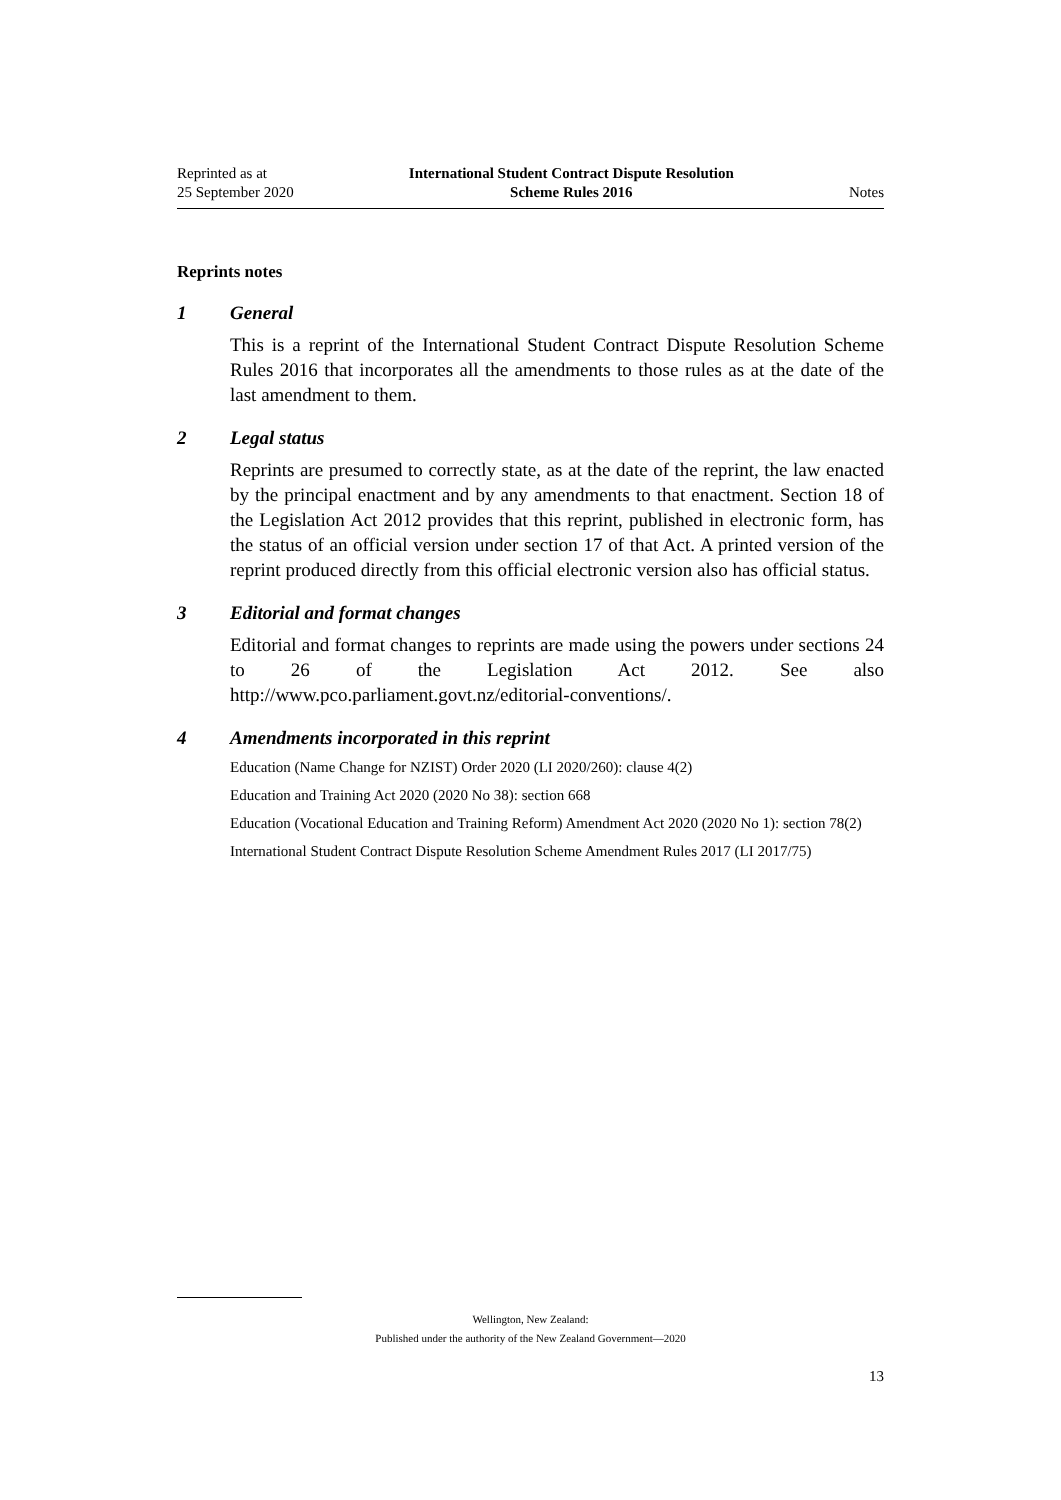Reprinted as at
25 September 2020
International Student Contract Dispute Resolution
Scheme Rules 2016
Notes
Reprints notes
1 General
This is a reprint of the International Student Contract Dispute Resolution Scheme Rules 2016 that incorporates all the amendments to those rules as at the date of the last amendment to them.
2 Legal status
Reprints are presumed to correctly state, as at the date of the reprint, the law enacted by the principal enactment and by any amendments to that enactment. Section 18 of the Legislation Act 2012 provides that this reprint, published in electronic form, has the status of an official version under section 17 of that Act. A printed version of the reprint produced directly from this official electronic version also has official status.
3 Editorial and format changes
Editorial and format changes to reprints are made using the powers under sections 24 to 26 of the Legislation Act 2012. See also http://www.pco.parliament.govt.nz/editorial-conventions/.
4 Amendments incorporated in this reprint
Education (Name Change for NZIST) Order 2020 (LI 2020/260): clause 4(2)
Education and Training Act 2020 (2020 No 38): section 668
Education (Vocational Education and Training Reform) Amendment Act 2020 (2020 No 1): section 78(2)
International Student Contract Dispute Resolution Scheme Amendment Rules 2017 (LI 2017/75)
Wellington, New Zealand:
Published under the authority of the New Zealand Government—2020
13